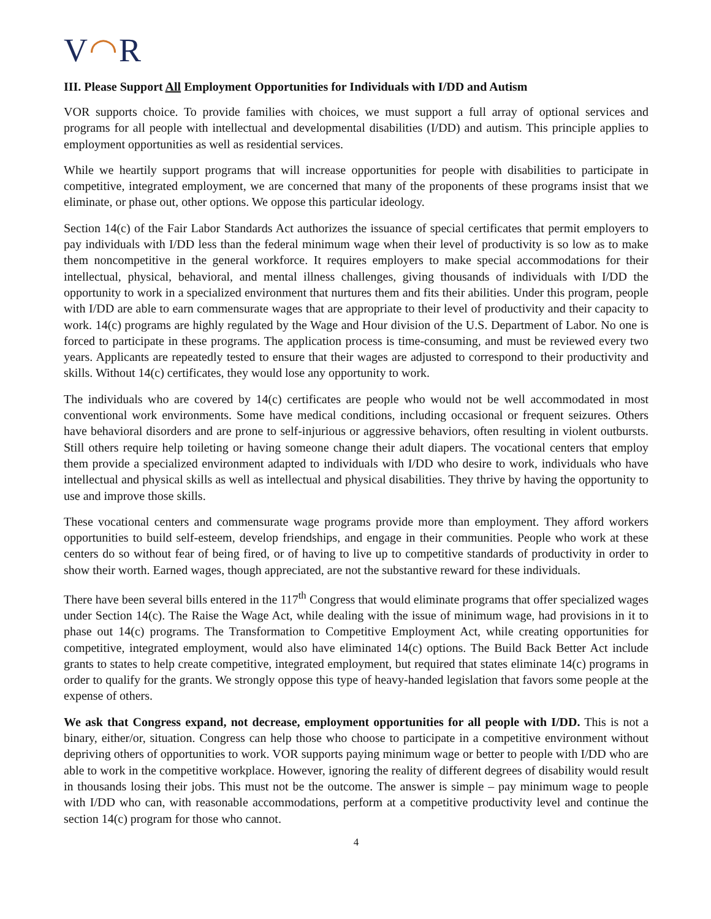V◠R
III. Please Support All Employment Opportunities for Individuals with I/DD and Autism
VOR supports choice. To provide families with choices, we must support a full array of optional services and programs for all people with intellectual and developmental disabilities (I/DD) and autism. This principle applies to employment opportunities as well as residential services.
While we heartily support programs that will increase opportunities for people with disabilities to participate in competitive, integrated employment, we are concerned that many of the proponents of these programs insist that we eliminate, or phase out, other options. We oppose this particular ideology.
Section 14(c) of the Fair Labor Standards Act authorizes the issuance of special certificates that permit employers to pay individuals with I/DD less than the federal minimum wage when their level of productivity is so low as to make them noncompetitive in the general workforce. It requires employers to make special accommodations for their intellectual, physical, behavioral, and mental illness challenges, giving thousands of individuals with I/DD the opportunity to work in a specialized environment that nurtures them and fits their abilities. Under this program, people with I/DD are able to earn commensurate wages that are appropriate to their level of productivity and their capacity to work. 14(c) programs are highly regulated by the Wage and Hour division of the U.S. Department of Labor. No one is forced to participate in these programs. The application process is time-consuming, and must be reviewed every two years. Applicants are repeatedly tested to ensure that their wages are adjusted to correspond to their productivity and skills. Without 14(c) certificates, they would lose any opportunity to work.
The individuals who are covered by 14(c) certificates are people who would not be well accommodated in most conventional work environments. Some have medical conditions, including occasional or frequent seizures. Others have behavioral disorders and are prone to self-injurious or aggressive behaviors, often resulting in violent outbursts. Still others require help toileting or having someone change their adult diapers. The vocational centers that employ them provide a specialized environment adapted to individuals with I/DD who desire to work, individuals who have intellectual and physical skills as well as intellectual and physical disabilities. They thrive by having the opportunity to use and improve those skills.
These vocational centers and commensurate wage programs provide more than employment. They afford workers opportunities to build self-esteem, develop friendships, and engage in their communities. People who work at these centers do so without fear of being fired, or of having to live up to competitive standards of productivity in order to show their worth. Earned wages, though appreciated, are not the substantive reward for these individuals.
There have been several bills entered in the 117<sup>th</sup> Congress that would eliminate programs that offer specialized wages under Section 14(c). The Raise the Wage Act, while dealing with the issue of minimum wage, had provisions in it to phase out 14(c) programs. The Transformation to Competitive Employment Act, while creating opportunities for competitive, integrated employment, would also have eliminated 14(c) options. The Build Back Better Act include grants to states to help create competitive, integrated employment, but required that states eliminate 14(c) programs in order to qualify for the grants. We strongly oppose this type of heavy-handed legislation that favors some people at the expense of others.
We ask that Congress expand, not decrease, employment opportunities for all people with I/DD. This is not a binary, either/or, situation. Congress can help those who choose to participate in a competitive environment without depriving others of opportunities to work. VOR supports paying minimum wage or better to people with I/DD who are able to work in the competitive workplace. However, ignoring the reality of different degrees of disability would result in thousands losing their jobs. This must not be the outcome. The answer is simple – pay minimum wage to people with I/DD who can, with reasonable accommodations, perform at a competitive productivity level and continue the section 14(c) program for those who cannot.
4